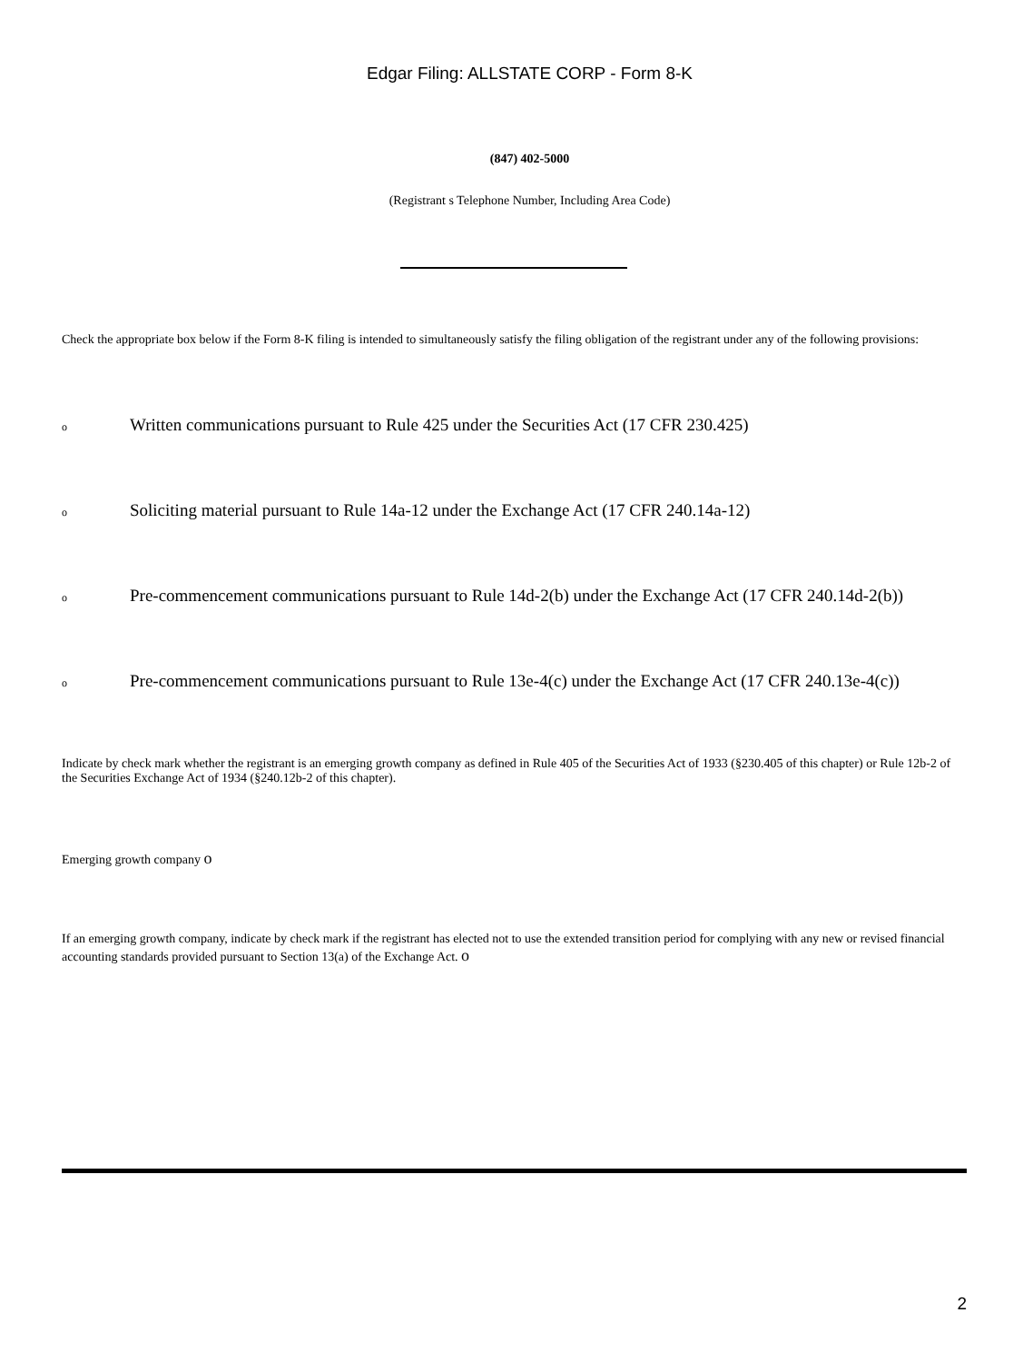Edgar Filing: ALLSTATE CORP - Form 8-K
(847) 402-5000
(Registrant s Telephone Number, Including Area Code)
Check the appropriate box below if the Form 8-K filing is intended to simultaneously satisfy the filing obligation of the registrant under any of the following provisions:
o Written communications pursuant to Rule 425 under the Securities Act (17 CFR 230.425)
o Soliciting material pursuant to Rule 14a-12 under the Exchange Act (17 CFR 240.14a-12)
o Pre-commencement communications pursuant to Rule 14d-2(b) under the Exchange Act (17 CFR 240.14d-2(b))
o Pre-commencement communications pursuant to Rule 13e-4(c) under the Exchange Act (17 CFR 240.13e-4(c))
Indicate by check mark whether the registrant is an emerging growth company as defined in Rule 405 of the Securities Act of 1933 (§230.405 of this chapter) or Rule 12b-2 of the Securities Exchange Act of 1934 (§240.12b-2 of this chapter).
Emerging growth company o
If an emerging growth company, indicate by check mark if the registrant has elected not to use the extended transition period for complying with any new or revised financial accounting standards provided pursuant to Section 13(a) of the Exchange Act. o
2